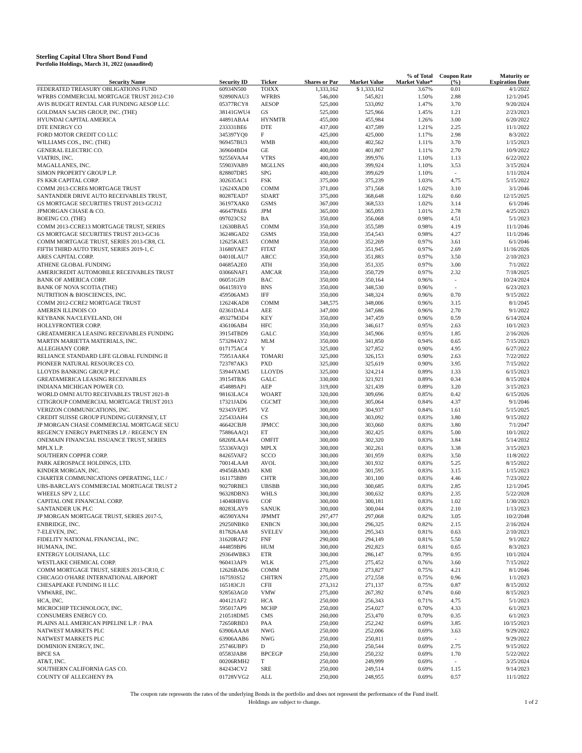Sterling Capital Ultra Short Bond Fund
Portfolio Holdings, March 31, 2022 (unaudited)
| Security Name | Security ID | Ticker | Shares or Par | Market Value | % of Total Market Value* | Coupon Rate (%) | Maturity or Expiration Date |
| --- | --- | --- | --- | --- | --- | --- | --- |
| FEDERATED TREASURY OBLIGATIONS FUND | 60934N500 | TOIXX | 1,333,162 | $ 1,333,162 | 3.67% | 0.01 | 4/1/2022 |
| WFRBS COMMERCIAL MORTGAGE TRUST 2012-C10 | 92890NAU3 | WFRBS | 546,000 | 545,821 | 1.50% | 2.88 | 12/1/2045 |
| AVIS BUDGET RENTAL CAR FUNDING AESOP LLC | 05377RCY8 | AESOP | 525,000 | 533,092 | 1.47% | 3.70 | 9/20/2024 |
| GOLDMAN SACHS GROUP, INC. (THE) | 38141GWU4 | GS | 525,000 | 525,966 | 1.45% | 1.21 | 2/23/2023 |
| HYUNDAI CAPITAL AMERICA | 44891ABA4 | HYNMTR | 455,000 | 455,984 | 1.26% | 3.00 | 6/20/2022 |
| DTE ENERGY CO | 233331BE6 | DTE | 437,000 | 437,589 | 1.21% | 2.25 | 11/1/2022 |
| FORD MOTOR CREDIT CO LLC | 345397YQ0 | F | 425,000 | 425,000 | 1.17% | 2.98 | 8/3/2022 |
| WILLIAMS COS., INC. (THE) | 969457BU3 | WMB | 400,000 | 402,562 | 1.11% | 3.70 | 1/15/2023 |
| GENERAL ELECTRIC CO. | 369604BD4 | GE | 400,000 | 401,807 | 1.11% | 2.70 | 10/9/2022 |
| VIATRIS, INC. | 92556VAA4 | VTRS | 400,000 | 399,976 | 1.10% | 1.13 | 6/22/2022 |
| MAGALLANES, INC. | 55903VAB9 | MGLLNS | 400,000 | 399,924 | 1.10% | 3.53 | 3/15/2024 |
| SIMON PROPERTY GROUP L.P. | 828807DR5 | SPG | 400,000 | 399,629 | 1.10% | - | 1/11/2024 |
| FS KKR CAPITAL CORP. | 302635AC1 | FSK | 375,000 | 375,239 | 1.03% | 4.75 | 5/15/2022 |
| COMM 2013-CCRE6 MORTGAGE TRUST | 12624XAD0 | COMM | 371,000 | 371,568 | 1.02% | 3.10 | 3/1/2046 |
| SANTANDER DRIVE AUTO RECEIVABLES TRUST, | 80287EAD7 | SDART | 375,000 | 368,648 | 1.02% | 0.60 | 12/15/2025 |
| GS MORTGAGE SECURITIES TRUST 2013-GCJ12 | 36197XAK0 | GSMS | 367,000 | 368,533 | 1.02% | 3.14 | 6/1/2046 |
| JPMORGAN CHASE & CO. | 46647PAE6 | JPM | 365,000 | 365,093 | 1.01% | 2.78 | 4/25/2023 |
| BOEING CO. (THE) | 097023CS2 | BA | 350,000 | 356,068 | 0.98% | 4.51 | 5/1/2023 |
| COMM 2013-CCRE13 MORTGAGE TRUST, SERIES | 12630BBA5 | COMM | 350,000 | 355,589 | 0.98% | 4.19 | 11/1/2046 |
| GS MORTGAGE SECURITIES TRUST 2013-GC16 | 36248GAD2 | GSMS | 350,000 | 354,543 | 0.98% | 4.27 | 11/1/2046 |
| COMM MORTGAGE TRUST, SERIES 2013-CR8, CL | 12625KAE5 | COMM | 350,000 | 352,269 | 0.97% | 3.61 | 6/1/2046 |
| FIFTH THIRD AUTO TRUST, SERIES 2019-1, C | 31680YAE7 | FITAT | 350,000 | 351,945 | 0.97% | 2.69 | 11/16/2026 |
| ARES CAPITAL CORP. | 04010LAU7 | ARCC | 350,000 | 351,883 | 0.97% | 3.50 | 2/10/2023 |
| ATHENE GLOBAL FUNDING | 04685A2E0 | ATH | 350,000 | 351,335 | 0.97% | 3.00 | 7/1/2022 |
| AMERICREDIT AUTOMOBILE RECEIVABLES TRUST | 03066NAF1 | AMCAR | 350,000 | 350,729 | 0.97% | 2.32 | 7/18/2025 |
| BANK OF AMERICA CORP. | 06051GJJ9 | BAC | 350,000 | 350,164 | 0.96% | - | 10/24/2024 |
| BANK OF NOVA SCOTIA (THE) | 0641593Y0 | BNS | 350,000 | 348,530 | 0.96% | - | 6/23/2023 |
| NUTRITION & BIOSCIENCES, INC. | 459506AM3 | IFF | 350,000 | 348,324 | 0.96% | 0.70 | 9/15/2022 |
| COMM 2012-CCRE2 MORTGAGE TRUST | 12624KAD8 | COMM | 348,575 | 348,006 | 0.96% | 3.15 | 8/1/2045 |
| AMEREN ILLINOIS CO | 02361DAL4 | AEE | 347,000 | 347,686 | 0.96% | 2.70 | 9/1/2022 |
| KEYBANK NA/CLEVELAND, OH | 49327M3D4 | KEY | 350,000 | 347,459 | 0.96% | 0.59 | 6/14/2024 |
| HOLLYFRONTIER CORP. | 436106AB4 | HFC | 350,000 | 346,617 | 0.95% | 2.63 | 10/1/2023 |
| GREATAMERICA LEASING RECEIVABLES FUNDING | 39154TBD9 | GALC | 350,000 | 345,906 | 0.95% | 1.85 | 2/16/2026 |
| MARTIN MARIETTA MATERIALS, INC. | 573284AY2 | MLM | 350,000 | 341,850 | 0.94% | 0.65 | 7/15/2023 |
| ALLEGHANY CORP. | 017175AC4 | Y | 325,000 | 327,852 | 0.90% | 4.95 | 6/27/2022 |
| RELIANCE STANDARD LIFE GLOBAL FUNDING II | 75951AAK4 | TOMARI | 325,000 | 326,153 | 0.90% | 2.63 | 7/22/2022 |
| PIONEER NATURAL RESOURCES CO. | 723787AK3 | PXD | 325,000 | 325,619 | 0.90% | 3.95 | 7/15/2022 |
| LLOYDS BANKING GROUP PLC | 53944YAM5 | LLOYDS | 325,000 | 324,214 | 0.89% | 1.33 | 6/15/2023 |
| GREATAMERICA LEASING RECEIVABLES | 39154TBJ6 | GALC | 330,000 | 321,921 | 0.89% | 0.34 | 8/15/2024 |
| INDIANA MICHIGAN POWER CO. | 454889AP1 | AEP | 319,000 | 321,439 | 0.89% | 3.20 | 3/15/2023 |
| WORLD OMNI AUTO RECEIVABLES TRUST 2021-B | 98163LAC4 | WOART | 320,000 | 309,696 | 0.85% | 0.42 | 6/15/2026 |
| CITIGROUP COMMERCIAL MORTGAGE TRUST 2013 | 17321JAD6 | CGCMT | 300,000 | 305,064 | 0.84% | 4.37 | 9/1/2046 |
| VERIZON COMMUNICATIONS, INC. | 92343VEP5 | VZ | 300,000 | 304,937 | 0.84% | 1.61 | 5/15/2025 |
| CREDIT SUISSE GROUP FUNDING GUERNSEY, LT | 225433AH4 | CS | 300,000 | 303,092 | 0.83% | 3.80 | 9/15/2022 |
| JP MORGAN CHASE COMMERCIAL MORTGAGE SECU | 46642CBJ8 | JPMCC | 300,000 | 303,060 | 0.83% | 3.80 | 7/1/2047 |
| REGENCY ENERGY PARTNERS LP. / REGENCY EN | 75886AAQ1 | ET | 300,000 | 302,425 | 0.83% | 5.00 | 10/1/2022 |
| ONEMAIN FINANCIAL ISSUANCE TRUST, SERIES | 68269LAA4 | OMFIT | 300,000 | 302,320 | 0.83% | 3.84 | 5/14/2032 |
| MPLX L.P. | 55336VAQ3 | MPLX | 300,000 | 302,261 | 0.83% | 3.38 | 3/15/2023 |
| SOUTHERN COPPER CORP. | 84265VAF2 | SCCO | 300,000 | 301,959 | 0.83% | 3.50 | 11/8/2022 |
| PARK AEROSPACE HOLDINGS, LTD. | 70014LAA8 | AVOL | 300,000 | 301,932 | 0.83% | 5.25 | 8/15/2022 |
| KINDER MORGAN, INC. | 49456BAM3 | KMI | 300,000 | 301,595 | 0.83% | 3.15 | 1/15/2023 |
| CHARTER COMMUNICATIONS OPERATING, LLC / | 161175BB9 | CHTR | 300,000 | 301,100 | 0.83% | 4.46 | 7/23/2022 |
| UBS-BARCLAYS COMMERCIAL MORTGAGE TRUST 2 | 90270RBE3 | UBSBB | 300,000 | 300,685 | 0.83% | 2.85 | 12/1/2045 |
| WHEELS SPV 2, LLC | 96328DBN3 | WHLS | 300,000 | 300,632 | 0.83% | 2.35 | 5/22/2028 |
| CAPITAL ONE FINANCIAL CORP. | 14040HBV6 | COF | 300,000 | 300,181 | 0.83% | 1.02 | 1/30/2023 |
| SANTANDER UK PLC | 80283LAY9 | SANUK | 300,000 | 300,044 | 0.83% | 2.10 | 1/13/2023 |
| JP MORGAN MORTGAGE TRUST, SERIES 2017-5, | 46590YAN4 | JPMMT | 297,477 | 297,068 | 0.82% | 3.05 | 10/2/2048 |
| ENBRIDGE, INC. | 29250NBK0 | ENBCN | 300,000 | 296,325 | 0.82% | 2.15 | 2/16/2024 |
| 7-ELEVEN, INC. | 817826AA8 | SVELEV | 300,000 | 295,343 | 0.81% | 0.63 | 2/10/2023 |
| FIDELITY NATIONAL FINANCIAL, INC. | 31620RAF2 | FNF | 290,000 | 294,149 | 0.81% | 5.50 | 9/1/2022 |
| HUMANA, INC. | 444859BP6 | HUM | 300,000 | 292,823 | 0.81% | 0.65 | 8/3/2023 |
| ENTERGY LOUISIANA, LLC | 29364WBK3 | ETR | 300,000 | 286,147 | 0.79% | 0.95 | 10/1/2024 |
| WESTLAKE CHEMICAL CORP. | 960413AF9 | WLK | 275,000 | 275,452 | 0.76% | 3.60 | 7/15/2022 |
| COMM MORTGAGE TRUST, SERIES 2013-CR10, C | 12626BAD6 | COMM | 270,000 | 273,827 | 0.75% | 4.21 | 8/1/2046 |
| CHICAGO O'HARE INTERNATIONAL AIRPORT | 167593S52 | CHITRN | 275,000 | 272,558 | 0.75% | 0.96 | 1/1/2023 |
| CHESAPEAKE FUNDING II LLC | 165183CJ1 | CFII | 273,312 | 271,137 | 0.75% | 0.87 | 8/15/2032 |
| VMWARE, INC. | 928563AG0 | VMW | 275,000 | 267,392 | 0.74% | 0.60 | 8/15/2023 |
| HCA, INC. | 404121AF2 | HCA | 250,000 | 256,343 | 0.71% | 4.75 | 5/1/2023 |
| MICROCHIP TECHNOLOGY, INC. | 595017AP9 | MCHP | 250,000 | 254,027 | 0.70% | 4.33 | 6/1/2023 |
| CONSUMERS ENERGY CO. | 210518DM5 | CMS | 260,000 | 253,470 | 0.70% | 0.35 | 6/1/2023 |
| PLAINS ALL AMERICAN PIPELINE L.P. / PAA | 72650RBD3 | PAA | 250,000 | 252,242 | 0.69% | 3.85 | 10/15/2023 |
| NATWEST MARKETS PLC | 63906AAA8 | NWG | 250,000 | 252,006 | 0.69% | 3.63 | 9/29/2022 |
| NATWEST MARKETS PLC | 63906AAB6 | NWG | 250,000 | 250,811 | 0.69% | - | 9/29/2022 |
| DOMINION ENERGY, INC. | 25746UBP3 | D | 250,000 | 250,544 | 0.69% | 2.75 | 9/15/2022 |
| BPCE SA | 05583JAB8 | BPCEGP | 250,000 | 250,232 | 0.69% | 1.70 | 5/22/2022 |
| AT&T, INC. | 00206RMH2 | T | 250,000 | 249,999 | 0.69% | - | 3/25/2024 |
| SOUTHERN CALIFORNIA GAS CO. | 842434CV2 | SRE | 250,000 | 249,514 | 0.69% | 1.15 | 9/14/2023 |
| COUNTY OF ALLEGHENY PA | 01728VVG2 | ALL | 250,000 | 248,955 | 0.69% | 0.57 | 11/1/2022 |
The coupon rate represents the rates of the underlying Bonds in the portfolio and does not represent the performance of the Fund itself.
Holdings are subject to change.
1 of 2